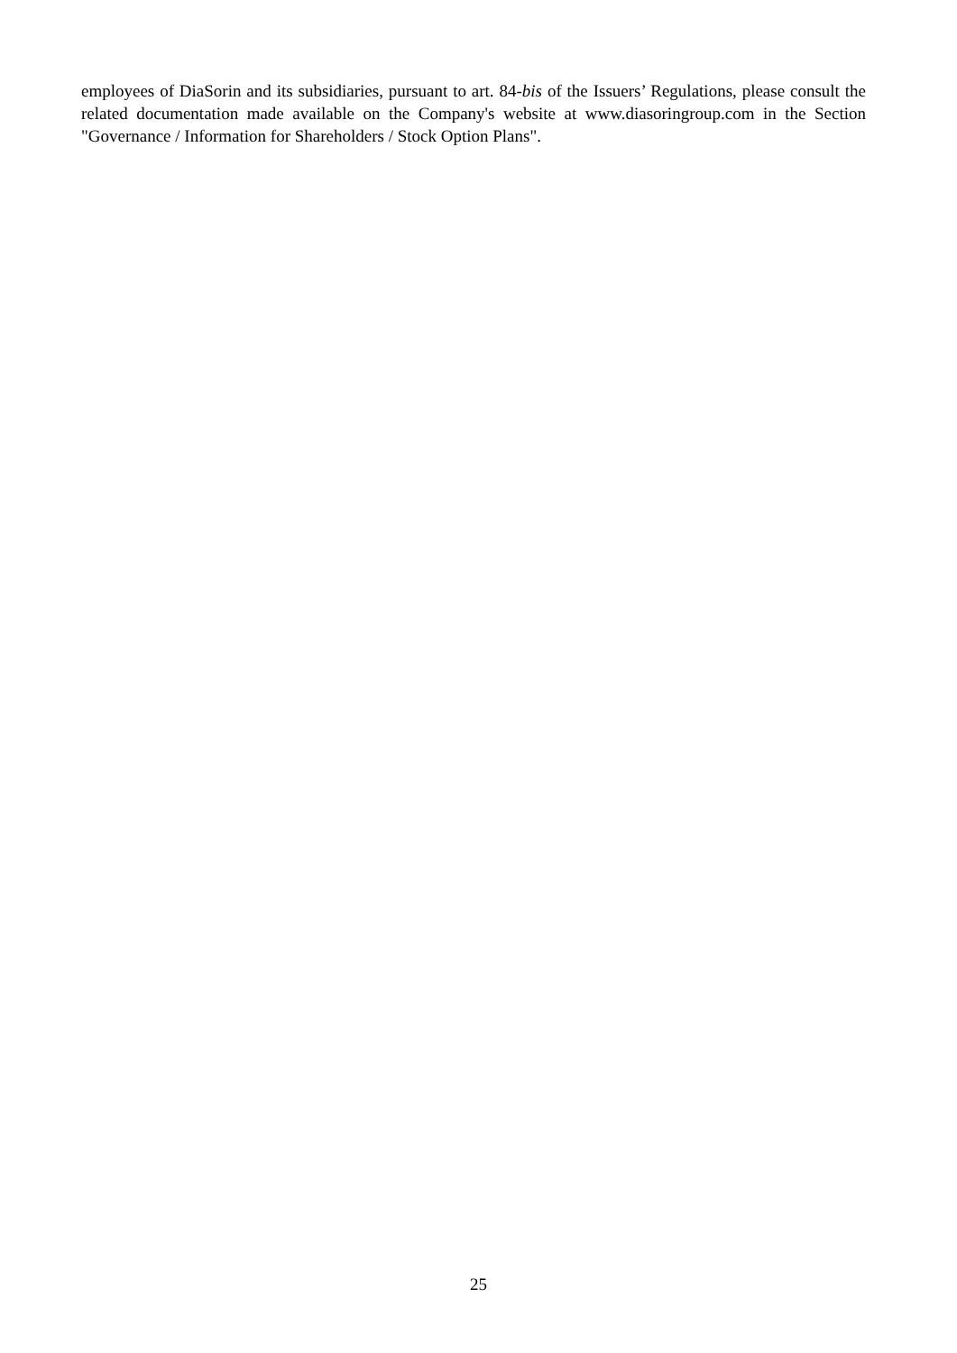employees of DiaSorin and its subsidiaries, pursuant to art. 84-bis of the Issuers’ Regulations, please consult the related documentation made available on the Company's website at www.diasoringroup.com in the Section "Governance / Information for Shareholders / Stock Option Plans".
25